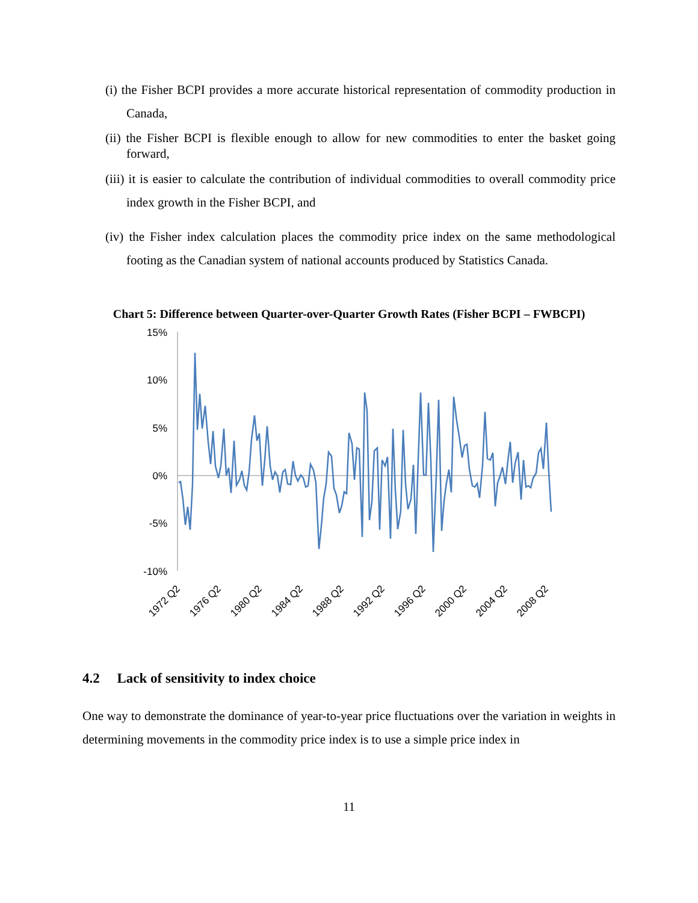(i) the Fisher BCPI provides a more accurate historical representation of commodity production in Canada,
(ii) the Fisher BCPI is flexible enough to allow for new commodities to enter the basket going forward,
(iii) it is easier to calculate the contribution of individual commodities to overall commodity price index growth in the Fisher BCPI, and
(iv) the Fisher index calculation places the commodity price index on the same methodological footing as the Canadian system of national accounts produced by Statistics Canada.
Chart 5: Difference between Quarter-over-Quarter Growth Rates (Fisher BCPI – FWBCPI)
15%
10%
5%
0%
-5%
-10%
1972 Q2
1976 Q2
1980 Q2
1984 Q2
1988 Q2
1992 Q2
1996 Q2
2000 Q2
2004 Q2
2008 Q2
4.2 Lack of sensitivity to index choice
One way to demonstrate the dominance of year-to-year price fluctuations over the variation in weights in determining movements in the commodity price index is to use a simple price index in
11